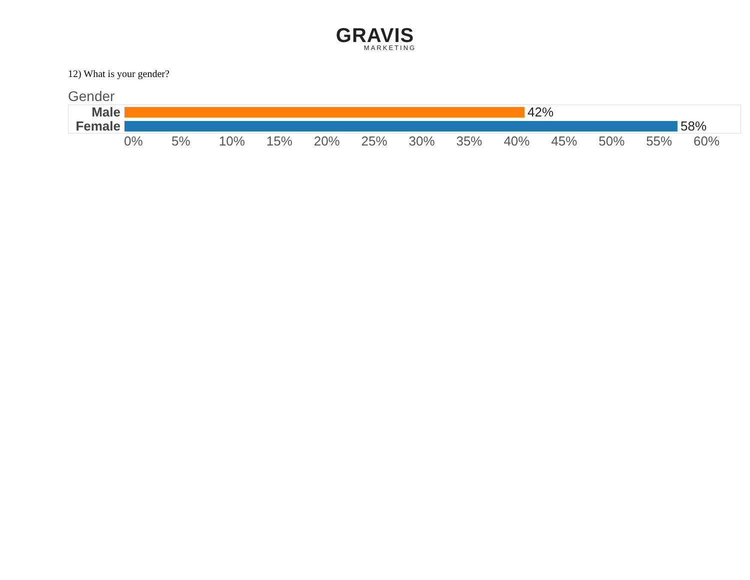GRAVIS
MARKETING
12) What is your gender?
Gender
Male 42%
Female 58%
0% 5% 10% 15% 20% 25% 30% 35% 40% 45% 50% 55% 60%